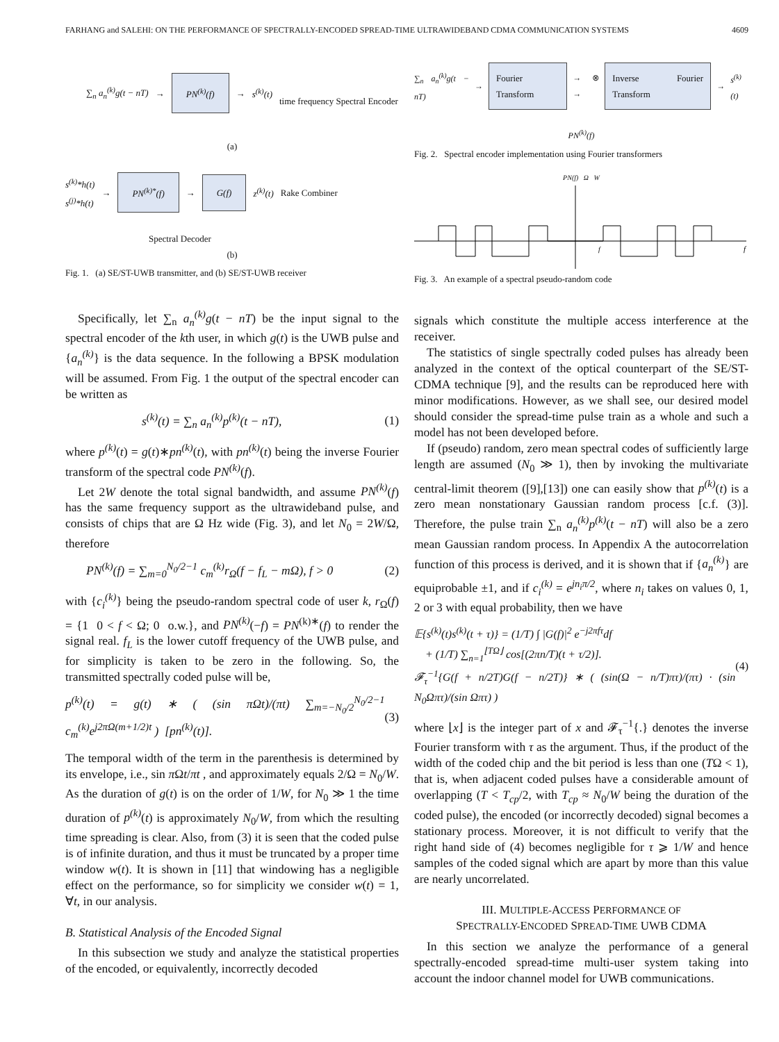FARHANG and SALEHI: ON THE PERFORMANCE OF SPECTRALLY-ENCODED SPREAD-TIME ULTRAWIDEBAND CDMA COMMUNICATION SYSTEMS 4609
∑<sub>n</sub> a<sub>n</sub><sup>(k)</sup>g(t − nT) → PN<sup>(k)</sup>(f) → s<sup>(k)</sup>(t)
time frequency Spectral Encoder
(a)
s<sup>(k)</sup>*h(t)
s<sup>(j)</sup>*h(t) → PN<sup>(k)*</sup>(f) → G(f) z<sup>(k)</sup>(t) Rake Combiner
Spectral Decoder
(b)
Fig. 1. (a) SE/ST-UWB transmitter, and (b) SE/ST-UWB receiver
Specifically, let ∑<sub>n</sub> a<sub>n</sub><sup>(k)</sup>g(t − nT) be the input signal to the spectral encoder of the kth user, in which g(t) is the UWB pulse and {a<sub>n</sub><sup>(k)</sup>} is the data sequence. In the following a BPSK modulation will be assumed. From Fig. 1 the output of the spectral encoder can be written as
s<sup>(k)</sup>(t) = ∑<sub>n</sub> a<sub>n</sub><sup>(k)</sup>p<sup>(k)</sup>(t − nT), (1)
where p<sup>(k)</sup>(t) = g(t)∗pn<sup>(k)</sup>(t), with pn<sup>(k)</sup>(t) being the inverse Fourier transform of the spectral code PN<sup>(k)</sup>(f).
Let 2W denote the total signal bandwidth, and assume PN<sup>(k)</sup>(f) has the same frequency support as the ultrawideband pulse, and consists of chips that are Ω Hz wide (Fig. 3), and let N<sub>0</sub> = 2W/Ω, therefore
PN<sup>(k)</sup>(f) = ∑<sub>m=0</sub><sup>N<sub>0</sub>/2−1</sup> c<sub>m</sub><sup>(k)</sup>r<sub>Ω</sub>(f − f<sub>L</sub> − mΩ), f > 0 (2)
with {c<sub>i</sub><sup>(k)</sup>} being the pseudo-random spectral code of user k, r<sub>Ω</sub>(f) = {1 0 < f < Ω; 0 o.w.}, and PN<sup>(k)</sup>(−f) = PN<sup>(k)∗</sup>(f) to render the signal real. f<sub>L</sub> is the lower cutoff frequency of the UWB pulse, and for simplicity is taken to be zero in the following. So, the transmitted spectrally coded pulse will be,
p<sup>(k)</sup>(t) = g(t) ∗ ( (sin πΩt)/(πt) ∑<sub>m=−N<sub>0</sub>/2</sub><sup>N<sub>0</sub>/2−1</sup> c<sub>m</sub><sup>(k)</sup>e<sup>j2πΩ(m+1/2)t</sup> ) [pn<sup>(k)</sup>(t)]. (3)
The temporal width of the term in the parenthesis is determined by its envelope, i.e., sin π Ωt/πt , and approximately equals 2/Ω = N<sub>0</sub>/W. As the duration of g(t) is on the order of 1/W, for N<sub>0</sub> ≫ 1 the time duration of p<sup>(k)</sup>(t) is approximately N<sub>0</sub>/W, from which the resulting time spreading is clear. Also, from (3) it is seen that the coded pulse is of infinite duration, and thus it must be truncated by a proper time window w(t). It is shown in [11] that windowing has a negligible effect on the performance, so for simplicity we consider w(t) = 1, ∀t, in our analysis.
B. Statistical Analysis of the Encoded Signal
In this subsection we study and analyze the statistical properties of the encoded, or equivalently, incorrectly decoded
∑<sub>n</sub> a<sub>n</sub><sup>(k)</sup>g(t − nT) → Fourier Transform → ⊗ → Inverse Fourier Transform → s<sup>(k)</sup>(t)
PN<sup>(k)</sup>(f)
Fig. 2. Spectral encoder implementation using Fourier transformers
PN(f) Ω W
f
f
Fig. 3. An example of a spectral pseudo-random code
signals which constitute the multiple access interference at the receiver.
The statistics of single spectrally coded pulses has already been analyzed in the context of the optical counterpart of the SE/ST-CDMA technique [9], and the results can be reproduced here with minor modifications. However, as we shall see, our desired model should consider the spread-time pulse train as a whole and such a model has not been developed before.
If (pseudo) random, zero mean spectral codes of sufficiently large length are assumed (N<sub>0</sub> ≫ 1), then by invoking the multivariate central-limit theorem ([9],[13]) one can easily show that p<sup>(k)</sup>(t) is a zero mean nonstationary Gaussian random process [c.f. (3)]. Therefore, the pulse train ∑<sub>n</sub> a<sub>n</sub><sup>(k)</sup>p<sup>(k)</sup>(t − nT) will also be a zero mean Gaussian random process. In Appendix A the autocorrelation function of this process is derived, and it is shown that if {a<sub>n</sub><sup>(k)</sup>} are equiprobable ±1, and if c<sub>i</sub><sup>(k)</sup> = e<sup>jn<sub>i</sub>π/2</sup>, where n<sub>i</sub> takes on values 0, 1, 2 or 3 with equal probability, then we have
𝔼{s<sup>(k)</sup>(t)s<sup>(k)</sup>(t + τ)} = (1/T) ∫ |G(f)|<sup>2</sup> e<sup>−j2πfτ</sup>df
+ (1/T) ∑<sub>n=1</sub><sup>⌊TΩ⌋</sup> cos[(2πn/T)(t + τ/2)].
𝓕<sub>τ</sub><sup>−1</sup>{G(f + n/2T)G(f − n/2T)} ∗ ( (sin(Ω − n/T)πτ)/(πτ) · (sin N<sub>0</sub>Ωπτ)/(sin Ωπτ) ) (4)
where ⌊x⌋ is the integer part of x and 𝓕<sub>τ</sub><sup>−1</sup>{.} denotes the inverse Fourier transform with τ as the argument. Thus, if the product of the width of the coded chip and the bit period is less than one (TΩ < 1), that is, when adjacent coded pulses have a considerable amount of overlapping (T < T<sub>cp</sub>/2, with T<sub>cp</sub> ≈ N<sub>0</sub>/W being the duration of the coded pulse), the encoded (or incorrectly decoded) signal becomes a stationary process. Moreover, it is not difficult to verify that the right hand side of (4) becomes negligible for τ ⩾ 1/W and hence samples of the coded signal which are apart by more than this value are nearly uncorrelated.
III. MULTIPLE-ACCESS PERFORMANCE OF
SPECTRALLY-ENCODED SPREAD-TIME UWB CDMA
In this section we analyze the performance of a general spectrally-encoded spread-time multi-user system taking into account the indoor channel model for UWB communications.